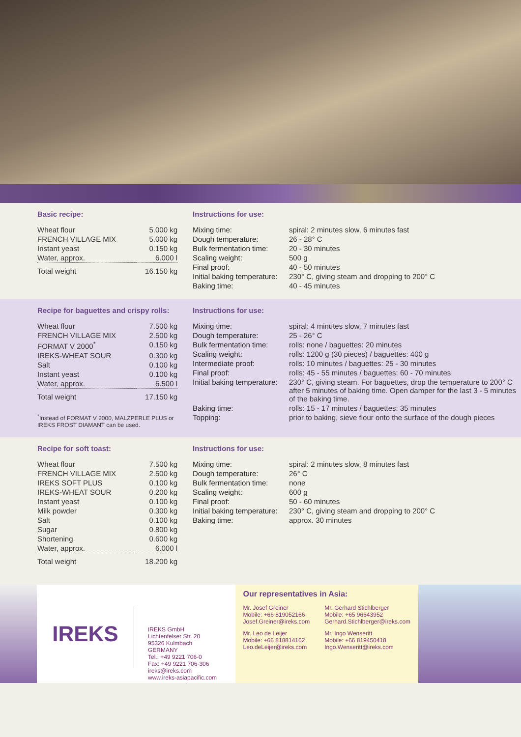Basic recipe:
| Wheat flour | 5.000 kg |
| FRENCH VILLAGE MIX | 5.000 kg |
| Instant yeast | 0.150 kg |
| Water, approx. | 6.000 l |
| Total weight | 16.150 kg |
Instructions for use:
| Mixing time: | spiral: 2 minutes slow, 6 minutes fast |
| Dough temperature: | 26 - 28° C |
| Bulk fermentation time: | 20 - 30 minutes |
| Scaling weight: | 500 g |
| Final proof: | 40 - 50 minutes |
| Initial baking temperature: | 230° C, giving steam and dropping to 200° C |
| Baking time: | 40 - 45 minutes |
Recipe for baguettes and crispy rolls:
| Wheat flour | 7.500 kg |
| FRENCH VILLAGE MIX | 2.500 kg |
| FORMAT V 2000<sup>*</sup> | 0.150 kg |
| IREKS-WHEAT SOUR | 0.300 kg |
| Salt | 0.100 kg |
| Instant yeast | 0.100 kg |
| Water, approx. | 6.500 l |
| Total weight | 17.150 kg |
<sup>*</sup> Instead of FORMAT V 2000, MALZPERLE PLUS or IREKS FROST DIAMANT can be used.
Instructions for use:
| Mixing time: | spiral: 4 minutes slow, 7 minutes fast |
| Dough temperature: | 25 - 26° C |
| Bulk fermentation time: | rolls: none / baguettes: 20 minutes |
| Scaling weight: | rolls: 1200 g (30 pieces) / baguettes: 400 g |
| Intermediate proof: | rolls: 10 minutes / baguettes: 25 - 30 minutes |
| Final proof: | rolls: 45 - 55 minutes / baguettes: 60 - 70 minutes |
| Initial baking temperature: | 230° C, giving steam. For baguettes, drop the temperature to 200° C after 5 minutes of baking time. Open damper for the last 3 - 5 minutes of the baking time. |
| Baking time: | rolls: 15 - 17 minutes / baguettes: 35 minutes |
| Topping: | prior to baking, sieve flour onto the surface of the dough pieces |
Recipe for soft toast:
| Wheat flour | 7.500 kg |
| FRENCH VILLAGE MIX | 2.500 kg |
| IREKS SOFT PLUS | 0.100 kg |
| IREKS-WHEAT SOUR | 0.200 kg |
| Instant yeast | 0.100 kg |
| Milk powder | 0.300 kg |
| Salt | 0.100 kg |
| Sugar | 0.800 kg |
| Shortening | 0.600 kg |
| Water, approx. | 6.000 l |
| Total weight | 18.200 kg |
Instructions for use:
| Mixing time: | spiral: 2 minutes slow, 8 minutes fast |
| Dough temperature: | 26° C |
| Bulk fermentation time: | none |
| Scaling weight: | 600 g |
| Final proof: | 50 - 60 minutes |
| Initial baking temperature: | 230° C, giving steam and dropping to 200° C |
| Baking time: | approx. 30 minutes |
IREKS
IREKS GmbH
Lichtenfelser Str. 20
95326 Kulmbach
GERMANY
Tel.: +49 9221 706-0
Fax: +49 9221 706-306
ireks@ireks.com
www.ireks-asiapacific.com
Our representatives in Asia:
Mr. Josef Greiner
Mobile: +66 819052166
Josef.Greiner@ireks.com
Mr. Leo de Leijer
Mobile: +66 818814162
Leo.deLeijer@ireks.com
Mr. Gerhard Stichlberger
Mobile: +65 96643952
Gerhard.Stichlberger@ireks.com
Mr. Ingo Wenseritt
Mobile: +66 819450418
Ingo.Wenseritt@ireks.com